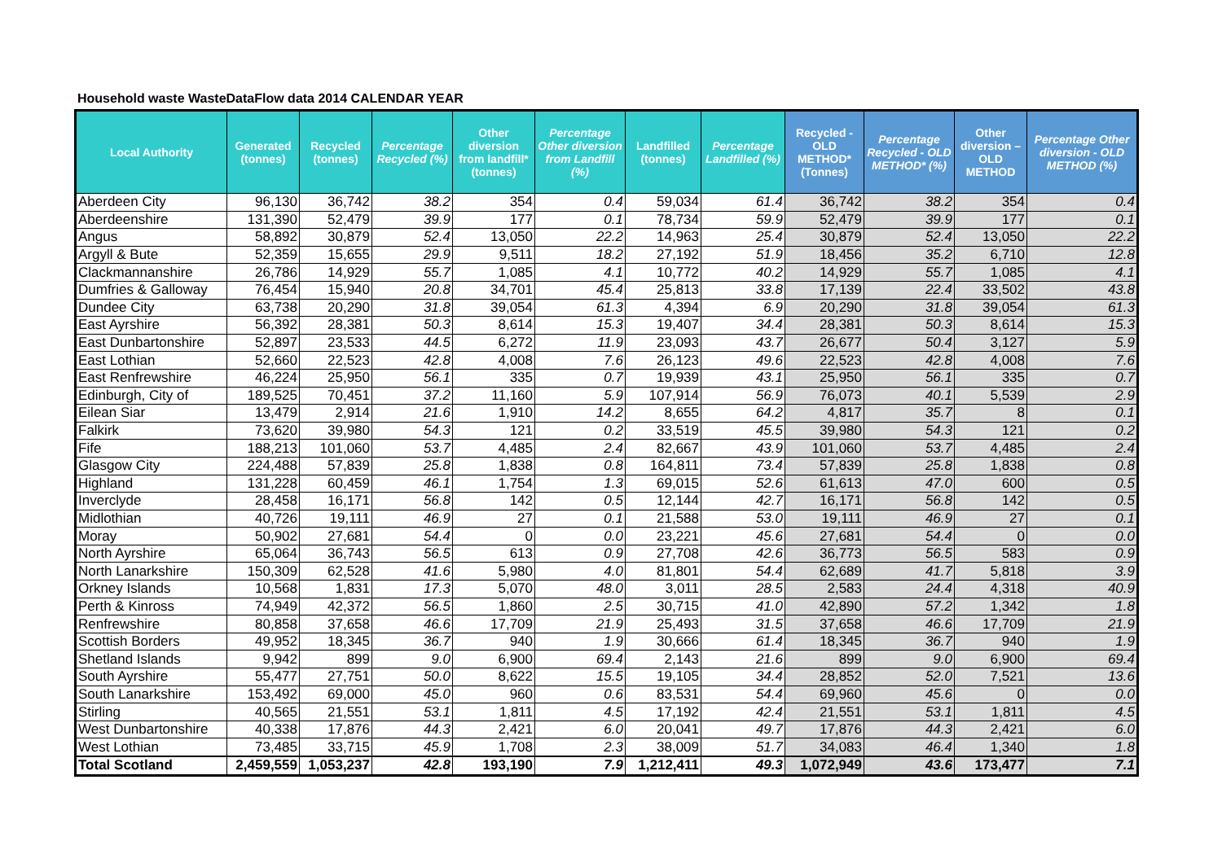Household waste WasteDataFlow data 2014 CALENDAR YEAR
| Local Authority | Generated (tonnes) | Recycled (tonnes) | Percentage Recycled (%) | Other diversion from landfill* (tonnes) | Percentage Other diversion from Landfill (%) | Landfilled (tonnes) | Percentage Landfilled (%) | Recycled - OLD METHOD* (Tonnes) | Percentage Recycled - OLD METHOD* (%) | Other diversion –OLD METHOD | Percentage Other diversion - OLD METHOD (%) |
| --- | --- | --- | --- | --- | --- | --- | --- | --- | --- | --- | --- |
| Aberdeen City | 96,130 | 36,742 | 38.2 | 354 | 0.4 | 59,034 | 61.4 | 36,742 | 38.2 | 354 | 0.4 |
| Aberdeenshire | 131,390 | 52,479 | 39.9 | 177 | 0.1 | 78,734 | 59.9 | 52,479 | 39.9 | 177 | 0.1 |
| Angus | 58,892 | 30,879 | 52.4 | 13,050 | 22.2 | 14,963 | 25.4 | 30,879 | 52.4 | 13,050 | 22.2 |
| Argyll & Bute | 52,359 | 15,655 | 29.9 | 9,511 | 18.2 | 27,192 | 51.9 | 18,456 | 35.2 | 6,710 | 12.8 |
| Clackmannanshire | 26,786 | 14,929 | 55.7 | 1,085 | 4.1 | 10,772 | 40.2 | 14,929 | 55.7 | 1,085 | 4.1 |
| Dumfries & Galloway | 76,454 | 15,940 | 20.8 | 34,701 | 45.4 | 25,813 | 33.8 | 17,139 | 22.4 | 33,502 | 43.8 |
| Dundee City | 63,738 | 20,290 | 31.8 | 39,054 | 61.3 | 4,394 | 6.9 | 20,290 | 31.8 | 39,054 | 61.3 |
| East Ayrshire | 56,392 | 28,381 | 50.3 | 8,614 | 15.3 | 19,407 | 34.4 | 28,381 | 50.3 | 8,614 | 15.3 |
| East Dunbartonshire | 52,897 | 23,533 | 44.5 | 6,272 | 11.9 | 23,093 | 43.7 | 26,677 | 50.4 | 3,127 | 5.9 |
| East Lothian | 52,660 | 22,523 | 42.8 | 4,008 | 7.6 | 26,123 | 49.6 | 22,523 | 42.8 | 4,008 | 7.6 |
| East Renfrewshire | 46,224 | 25,950 | 56.1 | 335 | 0.7 | 19,939 | 43.1 | 25,950 | 56.1 | 335 | 0.7 |
| Edinburgh, City of | 189,525 | 70,451 | 37.2 | 11,160 | 5.9 | 107,914 | 56.9 | 76,073 | 40.1 | 5,539 | 2.9 |
| Eilean Siar | 13,479 | 2,914 | 21.6 | 1,910 | 14.2 | 8,655 | 64.2 | 4,817 | 35.7 | 8 | 0.1 |
| Falkirk | 73,620 | 39,980 | 54.3 | 121 | 0.2 | 33,519 | 45.5 | 39,980 | 54.3 | 121 | 0.2 |
| Fife | 188,213 | 101,060 | 53.7 | 4,485 | 2.4 | 82,667 | 43.9 | 101,060 | 53.7 | 4,485 | 2.4 |
| Glasgow City | 224,488 | 57,839 | 25.8 | 1,838 | 0.8 | 164,811 | 73.4 | 57,839 | 25.8 | 1,838 | 0.8 |
| Highland | 131,228 | 60,459 | 46.1 | 1,754 | 1.3 | 69,015 | 52.6 | 61,613 | 47.0 | 600 | 0.5 |
| Inverclyde | 28,458 | 16,171 | 56.8 | 142 | 0.5 | 12,144 | 42.7 | 16,171 | 56.8 | 142 | 0.5 |
| Midlothian | 40,726 | 19,111 | 46.9 | 27 | 0.1 | 21,588 | 53.0 | 19,111 | 46.9 | 27 | 0.1 |
| Moray | 50,902 | 27,681 | 54.4 | 0 | 0.0 | 23,221 | 45.6 | 27,681 | 54.4 | 0 | 0.0 |
| North Ayrshire | 65,064 | 36,743 | 56.5 | 613 | 0.9 | 27,708 | 42.6 | 36,773 | 56.5 | 583 | 0.9 |
| North Lanarkshire | 150,309 | 62,528 | 41.6 | 5,980 | 4.0 | 81,801 | 54.4 | 62,689 | 41.7 | 5,818 | 3.9 |
| Orkney Islands | 10,568 | 1,831 | 17.3 | 5,070 | 48.0 | 3,011 | 28.5 | 2,583 | 24.4 | 4,318 | 40.9 |
| Perth & Kinross | 74,949 | 42,372 | 56.5 | 1,860 | 2.5 | 30,715 | 41.0 | 42,890 | 57.2 | 1,342 | 1.8 |
| Renfrewshire | 80,858 | 37,658 | 46.6 | 17,709 | 21.9 | 25,493 | 31.5 | 37,658 | 46.6 | 17,709 | 21.9 |
| Scottish Borders | 49,952 | 18,345 | 36.7 | 940 | 1.9 | 30,666 | 61.4 | 18,345 | 36.7 | 940 | 1.9 |
| Shetland Islands | 9,942 | 899 | 9.0 | 6,900 | 69.4 | 2,143 | 21.6 | 899 | 9.0 | 6,900 | 69.4 |
| South Ayrshire | 55,477 | 27,751 | 50.0 | 8,622 | 15.5 | 19,105 | 34.4 | 28,852 | 52.0 | 7,521 | 13.6 |
| South Lanarkshire | 153,492 | 69,000 | 45.0 | 960 | 0.6 | 83,531 | 54.4 | 69,960 | 45.6 | 0 | 0.0 |
| Stirling | 40,565 | 21,551 | 53.1 | 1,811 | 4.5 | 17,192 | 42.4 | 21,551 | 53.1 | 1,811 | 4.5 |
| West Dunbartonshire | 40,338 | 17,876 | 44.3 | 2,421 | 6.0 | 20,041 | 49.7 | 17,876 | 44.3 | 2,421 | 6.0 |
| West Lothian | 73,485 | 33,715 | 45.9 | 1,708 | 2.3 | 38,009 | 51.7 | 34,083 | 46.4 | 1,340 | 1.8 |
| Total Scotland | 2,459,559 | 1,053,237 | 42.8 | 193,190 | 7.9 | 1,212,411 | 49.3 | 1,072,949 | 43.6 | 173,477 | 7.1 |